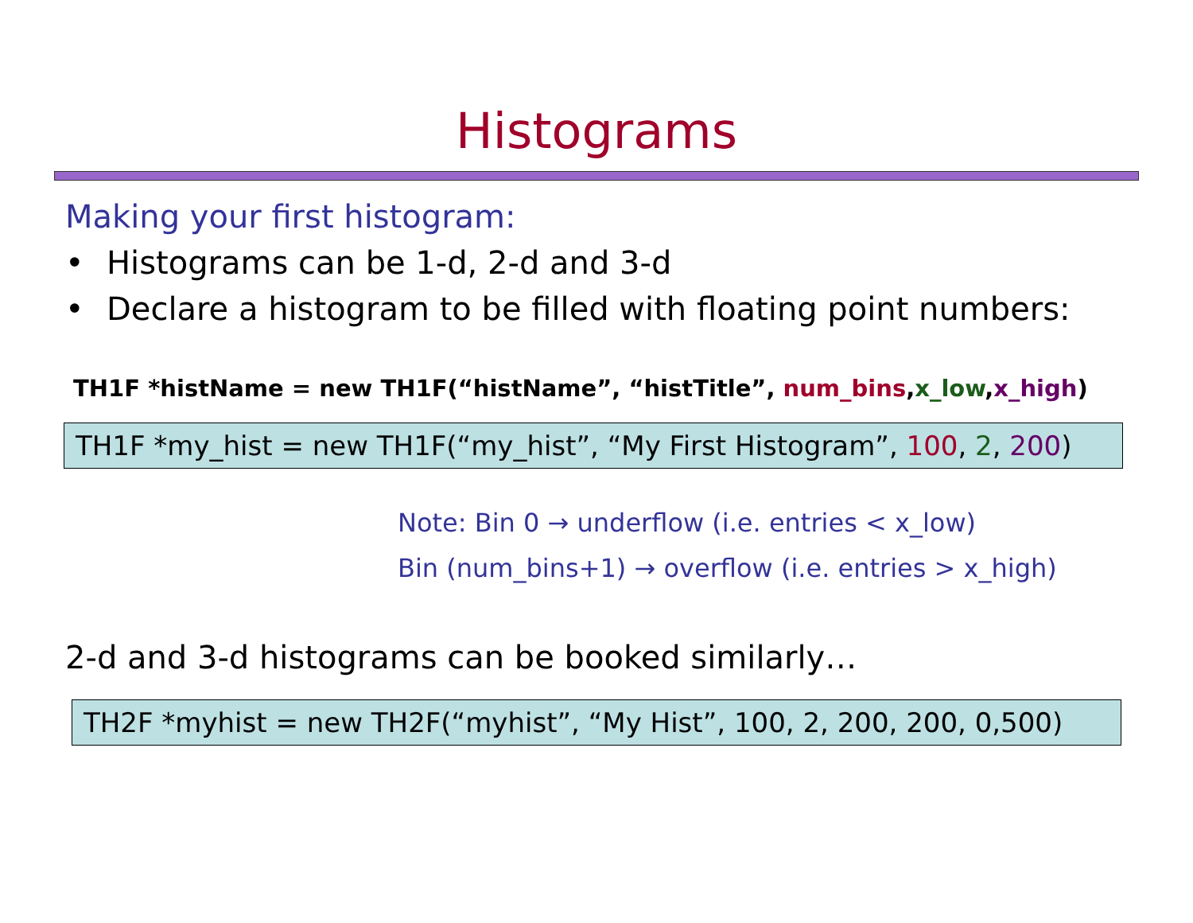Histograms
Making your first histogram:
• Histograms can be 1-d, 2-d and 3-d
• Declare a histogram to be filled with floating point numbers:
TH1F *histName = new TH1F(“histName”, “histTitle”, num_bins,x_low,x_high)
TH1F *my_hist = new TH1F(“my_hist”, “My First Histogram”, 100, 2, 200)
Note: Bin 0 → underflow (i.e. entries < x_low)
Bin (num_bins+1) → overflow (i.e. entries > x_high)
2-d and 3-d histograms can be booked similarly…
TH2F *myhist = new TH2F(“myhist”, “My Hist”, 100, 2, 200, 200, 0,500)